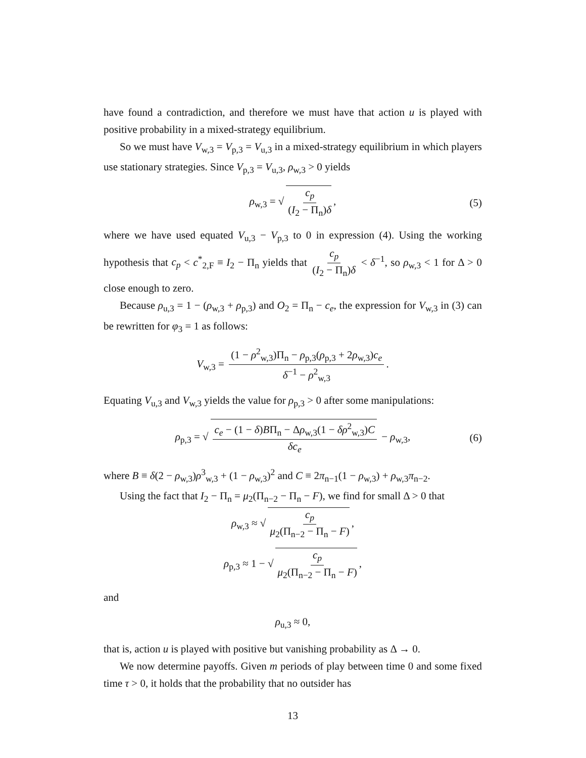have found a contradiction, and therefore we must have that action u is played with positive probability in a mixed-strategy equilibrium.
So we must have V<sub>w,3</sub> = V<sub>p,3</sub> = V<sub>u,3</sub> in a mixed-strategy equilibrium in which players use stationary strategies. Since V<sub>p,3</sub> = V<sub>u,3</sub>, ρ<sub>w,3</sub> > 0 yields
ρ<sub>w,3</sub> = √ c<sub>p</sub> (I<sub>2</sub> − Π<sub>n</sub>)δ, (5)
where we have used equated V<sub>u,3</sub> − V<sub>p,3</sub> to 0 in expression (4). Using the working hypothesis that c<sub>p</sub> < c<sup>*</sup><sub>2,F</sub> ≡ I<sub>2</sub> − Π<sub>n</sub> yields that c<sub>p</sub> (I<sub>2</sub> − Π<sub>n</sub>)δ < δ<sup>−1</sup>, so ρ<sub>w,3</sub> < 1 for Δ > 0 close enough to zero.
Because ρ<sub>u,3</sub> = 1 − (ρ<sub>w,3</sub> + ρ<sub>p,3</sub>) and O<sub>2</sub> = Π<sub>n</sub> − c<sub>e</sub>, the expression for V<sub>w,3</sub> in (3) can be rewritten for φ<sub>3</sub> = 1 as follows:
V<sub>w,3</sub> = (1 − ρ<sup>2</sup><sub>w,3</sub>)Π<sub>n</sub> − ρ<sub>p,3</sub>(ρ<sub>p,3</sub> + 2ρ<sub>w,3</sub>)c<sub>e</sub> δ<sup>−1</sup> − ρ<sup>2</sup><sub>w,3</sub>.
Equating V<sub>u,3</sub> and V<sub>w,3</sub> yields the value for ρ<sub>p,3</sub> > 0 after some manipulations:
ρ<sub>p,3</sub> = √ c<sub>e</sub> − (1 − δ)BΠ<sub>n</sub> − Δρ<sub>w,3</sub>(1 − δρ<sup>2</sup><sub>w,3</sub>)C δc<sub>e</sub> − ρ<sub>w,3</sub>, (6)
where B ≡ δ(2 − ρ<sub>w,3</sub>)ρ<sup>3</sup><sub>w,3</sub> + (1 − ρ<sub>w,3</sub>)<sup>2</sup> and C ≡ 2π<sub>n−1</sub>(1 − ρ<sub>w,3</sub>) + ρ<sub>w,3</sub>π<sub>n−2</sub>.
Using the fact that I<sub>2</sub> − Π<sub>n</sub> = μ<sub>2</sub>(Π<sub>n−2</sub> − Π<sub>n</sub> − F), we find for small Δ > 0 that
ρ<sub>w,3</sub> ≈ √ c<sub>p</sub> μ<sub>2</sub>(Π<sub>n−2</sub> − Π<sub>n</sub> − F),
ρ<sub>p,3</sub> ≈ 1 − √ c<sub>p</sub> μ<sub>2</sub>(Π<sub>n−2</sub> − Π<sub>n</sub> − F),
and
ρ<sub>u,3</sub> ≈ 0,
that is, action u is played with positive but vanishing probability as Δ → 0.
We now determine payoffs. Given m periods of play between time 0 and some fixed time τ > 0, it holds that the probability that no outsider has
13